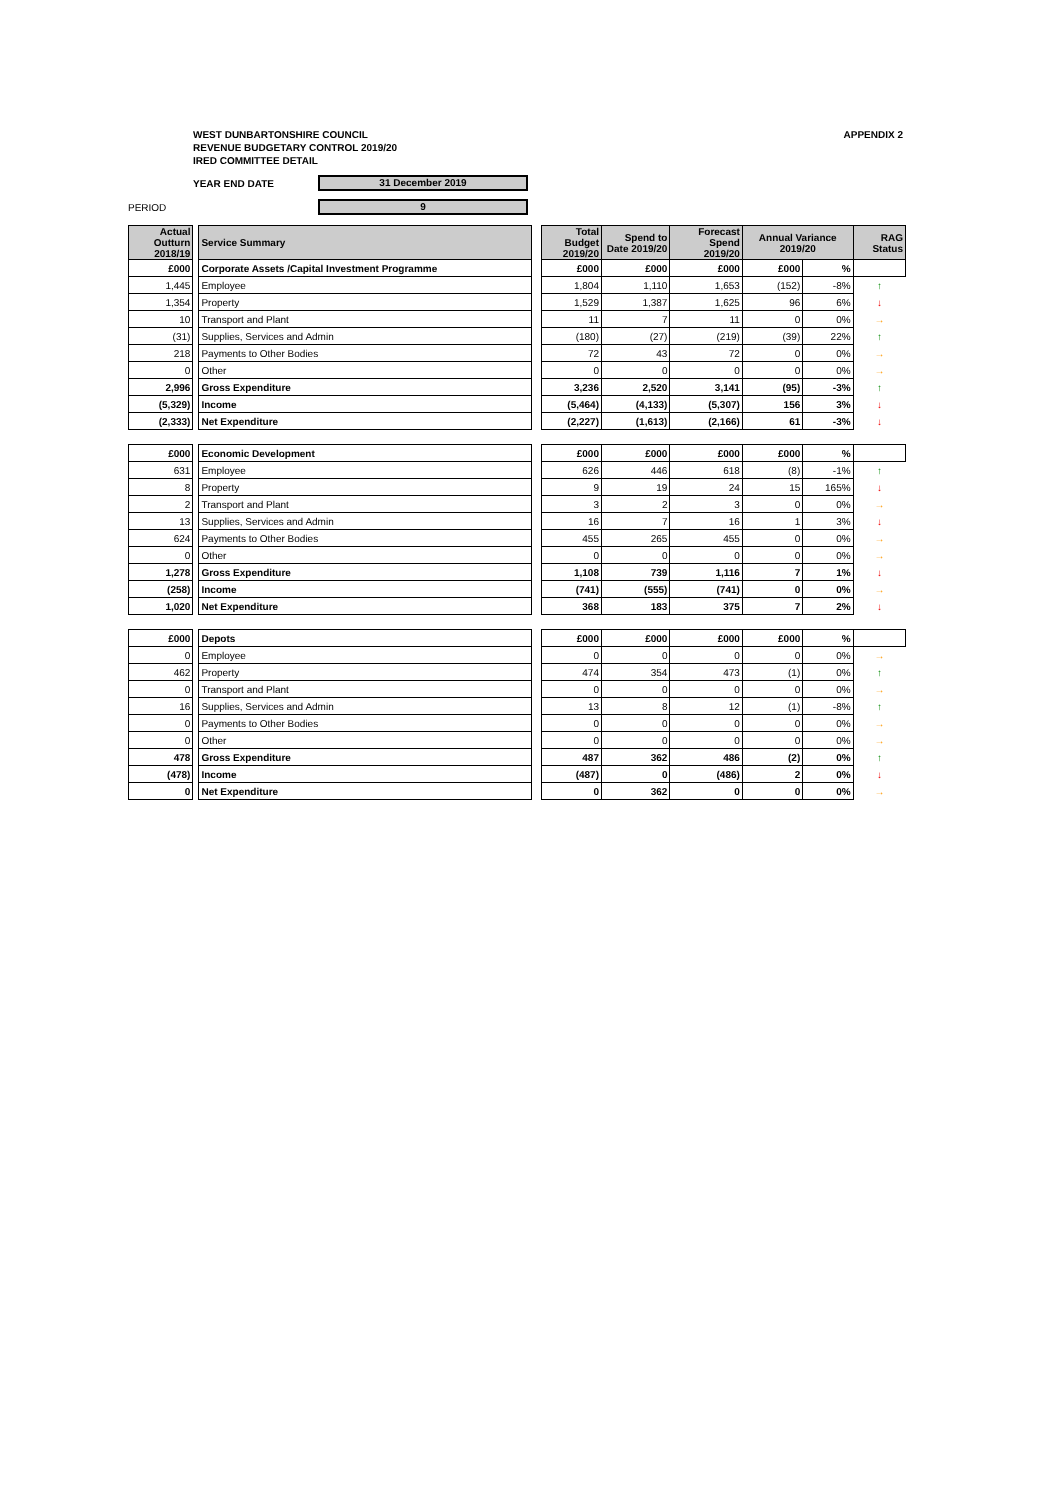WEST DUNBARTONSHIRE COUNCIL
REVENUE BUDGETARY CONTROL 2019/20
IRED COMMITTEE DETAIL
APPENDIX 2
YEAR END DATE 31 December 2019
PERIOD 9
| Actual Outturn 2018/19 | | Service Summary | | Total Budget 2019/20 | Spend to Date 2019/20 | Forecast Spend 2019/20 | Annual Variance 2019/20 | | RAG Status |
| £000 | | Corporate Assets /Capital Investment Programme | | £000 | £000 | £000 | £000 | % | |
| 1,445 | | Employee | | 1,804 | 1,110 | 1,653 | (152) | -8% | ↑ |
| 1,354 | | Property | | 1,529 | 1,387 | 1,625 | 96 | 6% | ↓ |
| 10 | | Transport and Plant | | 11 | 7 | 11 | 0 | 0% | → |
| (31) | | Supplies, Services and Admin | | (180) | (27) | (219) | (39) | 22% | ↑ |
| 218 | | Payments to Other Bodies | | 72 | 43 | 72 | 0 | 0% | → |
| 0 | | Other | | 0 | 0 | 0 | 0 | 0% | → |
| 2,996 | | Gross Expenditure | | 3,236 | 2,520 | 3,141 | (95) | -3% | ↑ |
| (5,329) | | Income | | (5,464) | (4,133) | (5,307) | 156 | 3% | ↓ |
| (2,333) | | Net Expenditure | | (2,227) | (1,613) | (2,166) | 61 | -3% | ↓ |
| £000 | | Economic Development | | £000 | £000 | £000 | £000 | % | |
| 631 | | Employee | | 626 | 446 | 618 | (8) | -1% | ↑ |
| 8 | | Property | | 9 | 19 | 24 | 15 | 165% | ↓ |
| 2 | | Transport and Plant | | 3 | 2 | 3 | 0 | 0% | → |
| 13 | | Supplies, Services and Admin | | 16 | 7 | 16 | 1 | 3% | ↓ |
| 624 | | Payments to Other Bodies | | 455 | 265 | 455 | 0 | 0% | → |
| 0 | | Other | | 0 | 0 | 0 | 0 | 0% | → |
| 1,278 | | Gross Expenditure | | 1,108 | 739 | 1,116 | 7 | 1% | ↓ |
| (258) | | Income | | (741) | (555) | (741) | 0 | 0% | → |
| 1,020 | | Net Expenditure | | 368 | 183 | 375 | 7 | 2% | ↓ |
| £000 | | Depots | | £000 | £000 | £000 | £000 | % | |
| 0 | | Employee | | 0 | 0 | 0 | 0 | 0% | → |
| 462 | | Property | | 474 | 354 | 473 | (1) | 0% | ↑ |
| 0 | | Transport and Plant | | 0 | 0 | 0 | 0 | 0% | → |
| 16 | | Supplies, Services and Admin | | 13 | 8 | 12 | (1) | -8% | ↑ |
| 0 | | Payments to Other Bodies | | 0 | 0 | 0 | 0 | 0% | → |
| 0 | | Other | | 0 | 0 | 0 | 0 | 0% | → |
| 478 | | Gross Expenditure | | 487 | 362 | 486 | (2) | 0% | ↑ |
| (478) | | Income | | (487) | 0 | (486) | 2 | 0% | ↓ |
| 0 | | Net Expenditure | | 0 | 362 | 0 | 0 | 0% | → |